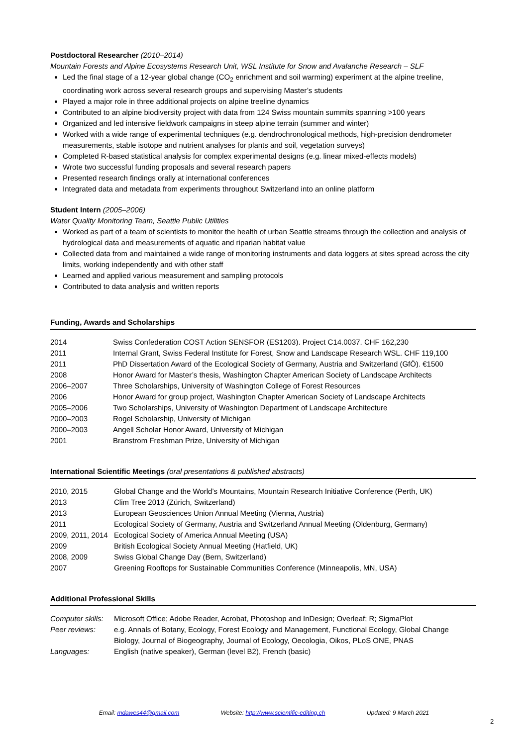Postdoctoral Researcher (2010–2014)
Mountain Forests and Alpine Ecosystems Research Unit, WSL Institute for Snow and Avalanche Research – SLF
Led the final stage of a 12-year global change (CO<sub>2</sub> enrichment and soil warming) experiment at the alpine treeline, coordinating work across several research groups and supervising Master’s students
Played a major role in three additional projects on alpine treeline dynamics
Contributed to an alpine biodiversity project with data from 124 Swiss mountain summits spanning >100 years
Organized and led intensive fieldwork campaigns in steep alpine terrain (summer and winter)
Worked with a wide range of experimental techniques (e.g. dendrochronological methods, high-precision dendrometer measurements, stable isotope and nutrient analyses for plants and soil, vegetation surveys)
Completed R-based statistical analysis for complex experimental designs (e.g. linear mixed-effects models)
Wrote two successful funding proposals and several research papers
Presented research findings orally at international conferences
Integrated data and metadata from experiments throughout Switzerland into an online platform
Student Intern (2005–2006)
Water Quality Monitoring Team, Seattle Public Utilities
Worked as part of a team of scientists to monitor the health of urban Seattle streams through the collection and analysis of hydrological data and measurements of aquatic and riparian habitat value
Collected data from and maintained a wide range of monitoring instruments and data loggers at sites spread across the city limits, working independently and with other staff
Learned and applied various measurement and sampling protocols
Contributed to data analysis and written reports
Funding, Awards and Scholarships
| 2014 | Swiss Confederation COST Action SENSFOR (ES1203). Project C14.0037. CHF 162,230 |
| 2011 | Internal Grant, Swiss Federal Institute for Forest, Snow and Landscape Research WSL. CHF 119,100 |
| 2011 | PhD Dissertation Award of the Ecological Society of Germany, Austria and Switzerland (GfÖ). €1500 |
| 2008 | Honor Award for Master’s thesis, Washington Chapter American Society of Landscape Architects |
| 2006–2007 | Three Scholarships, University of Washington College of Forest Resources |
| 2006 | Honor Award for group project, Washington Chapter American Society of Landscape Architects |
| 2005–2006 | Two Scholarships, University of Washington Department of Landscape Architecture |
| 2000–2003 | Rogel Scholarship, University of Michigan |
| 2000–2003 | Angell Scholar Honor Award, University of Michigan |
| 2001 | Branstrom Freshman Prize, University of Michigan |
International Scientific Meetings (oral presentations & published abstracts)
| 2010, 2015 | Global Change and the World’s Mountains, Mountain Research Initiative Conference (Perth, UK) |
| 2013 | Clim Tree 2013 (Zürich, Switzerland) |
| 2013 | European Geosciences Union Annual Meeting (Vienna, Austria) |
| 2011 | Ecological Society of Germany, Austria and Switzerland Annual Meeting (Oldenburg, Germany) |
| 2009, 2011, 2014 | Ecological Society of America Annual Meeting (USA) |
| 2009 | British Ecological Society Annual Meeting (Hatfield, UK) |
| 2008, 2009 | Swiss Global Change Day (Bern, Switzerland) |
| 2007 | Greening Rooftops for Sustainable Communities Conference (Minneapolis, MN, USA) |
Additional Professional Skills
| Computer skills: | Microsoft Office; Adobe Reader, Acrobat, Photoshop and InDesign; Overleaf; R; SigmaPlot |
| Peer reviews: | e.g. Annals of Botany, Ecology, Forest Ecology and Management, Functional Ecology, Global Change Biology, Journal of Biogeography, Journal of Ecology, Oecologia, Oikos, PLoS ONE, PNAS |
| Languages: | English (native speaker), German (level B2), French (basic) |
Email: mdawes44@gmail.com Website: http://www.scientific-editing.ch Updated: 9 March 2021
2